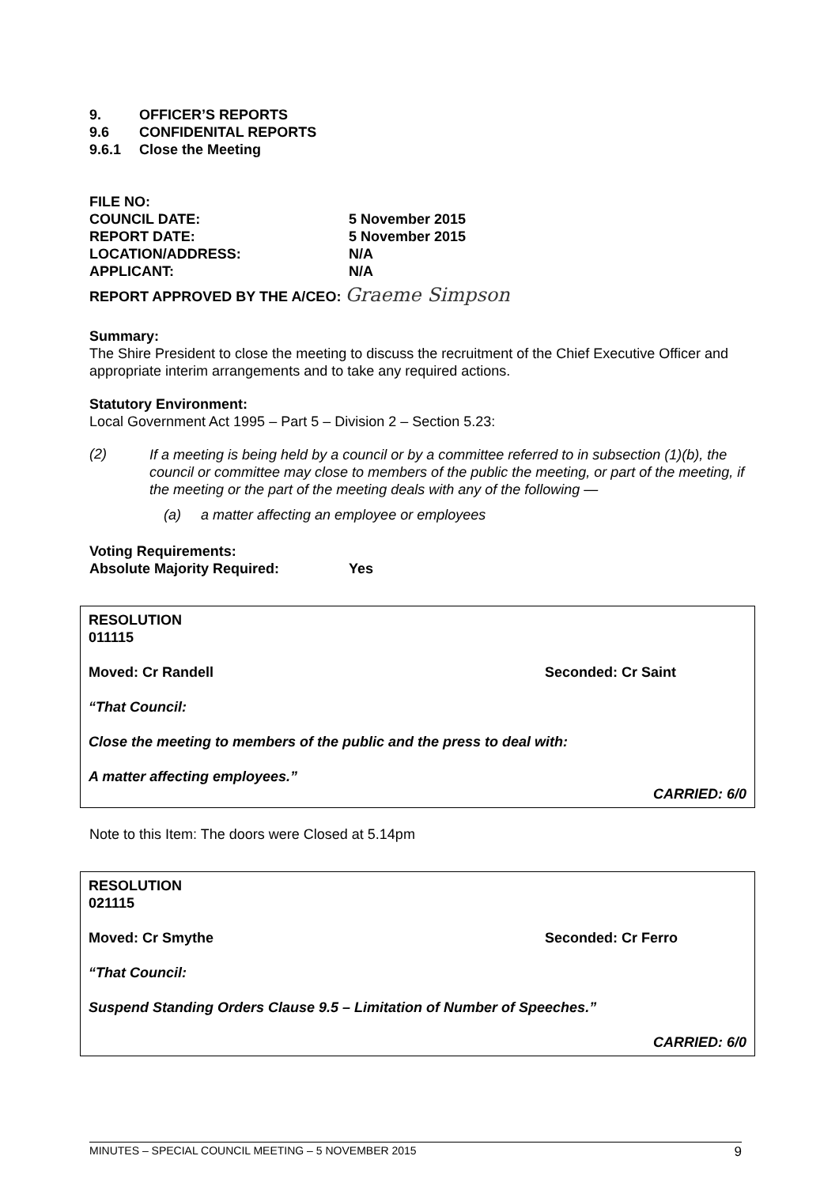9. OFFICER’S REPORTS
9.6 CONFIDENITAL REPORTS
9.6.1 Close the Meeting
FILE NO:
COUNCIL DATE: 5 November 2015
REPORT DATE: 5 November 2015
LOCATION/ADDRESS: N/A
APPLICANT: N/A
REPORT APPROVED BY THE A/CEO: Graeme Simpson
Summary:
The Shire President to close the meeting to discuss the recruitment of the Chief Executive Officer and appropriate interim arrangements and to take any required actions.
Statutory Environment:
Local Government Act 1995 – Part 5 – Division 2 – Section 5.23:
(2)
If a meeting is being held by a council or by a committee referred to in subsection (1)(b), the council or committee may close to members of the public the meeting, or part of the meeting, if the meeting or the part of the meeting deals with any of the following —
(a) a matter affecting an employee or employees
Voting Requirements:
Absolute Majority Required: Yes
RESOLUTION
011115
Moved: Cr Randell Seconded: Cr Saint
“That Council:
Close the meeting to members of the public and the press to deal with:
A matter affecting employees.”
CARRIED: 6/0
Note to this Item: The doors were Closed at 5.14pm
RESOLUTION
021115
Moved: Cr Smythe Seconded: Cr Ferro
“That Council:
Suspend Standing Orders Clause 9.5 – Limitation of Number of Speeches.”
CARRIED: 6/0
MINUTES – SPECIAL COUNCIL MEETING – 5 NOVEMBER 2015 9